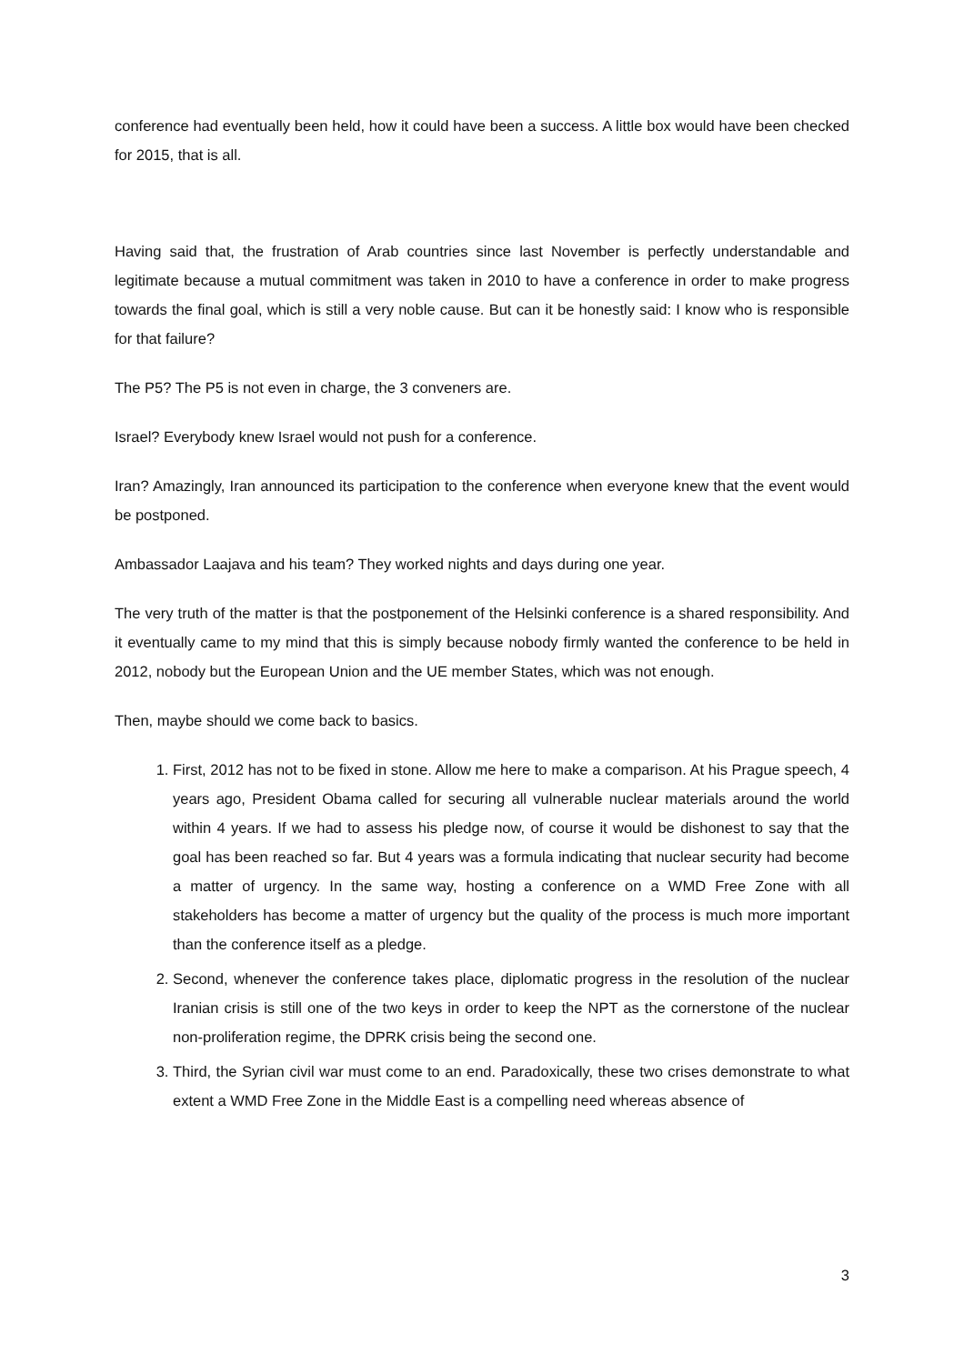conference had eventually been held, how it could have been a success. A little box would have been checked for 2015, that is all.
Having said that, the frustration of Arab countries since last November is perfectly understandable and legitimate because a mutual commitment was taken in 2010 to have a conference in order to make progress towards the final goal, which is still a very noble cause. But can it be honestly said: I know who is responsible for that failure?
The P5? The P5 is not even in charge, the 3 conveners are.
Israel? Everybody knew Israel would not push for a conference.
Iran? Amazingly, Iran announced its participation to the conference when everyone knew that the event would be postponed.
Ambassador Laajava and his team? They worked nights and days during one year.
The very truth of the matter is that the postponement of the Helsinki conference is a shared responsibility. And it eventually came to my mind that this is simply because nobody firmly wanted the conference to be held in 2012, nobody but the European Union and the UE member States, which was not enough.
Then, maybe should we come back to basics.
1. First, 2012 has not to be fixed in stone. Allow me here to make a comparison. At his Prague speech, 4 years ago, President Obama called for securing all vulnerable nuclear materials around the world within 4 years. If we had to assess his pledge now, of course it would be dishonest to say that the goal has been reached so far. But 4 years was a formula indicating that nuclear security had become a matter of urgency. In the same way, hosting a conference on a WMD Free Zone with all stakeholders has become a matter of urgency but the quality of the process is much more important than the conference itself as a pledge.
2. Second, whenever the conference takes place, diplomatic progress in the resolution of the nuclear Iranian crisis is still one of the two keys in order to keep the NPT as the cornerstone of the nuclear non-proliferation regime, the DPRK crisis being the second one.
3. Third, the Syrian civil war must come to an end. Paradoxically, these two crises demonstrate to what extent a WMD Free Zone in the Middle East is a compelling need whereas absence of
3